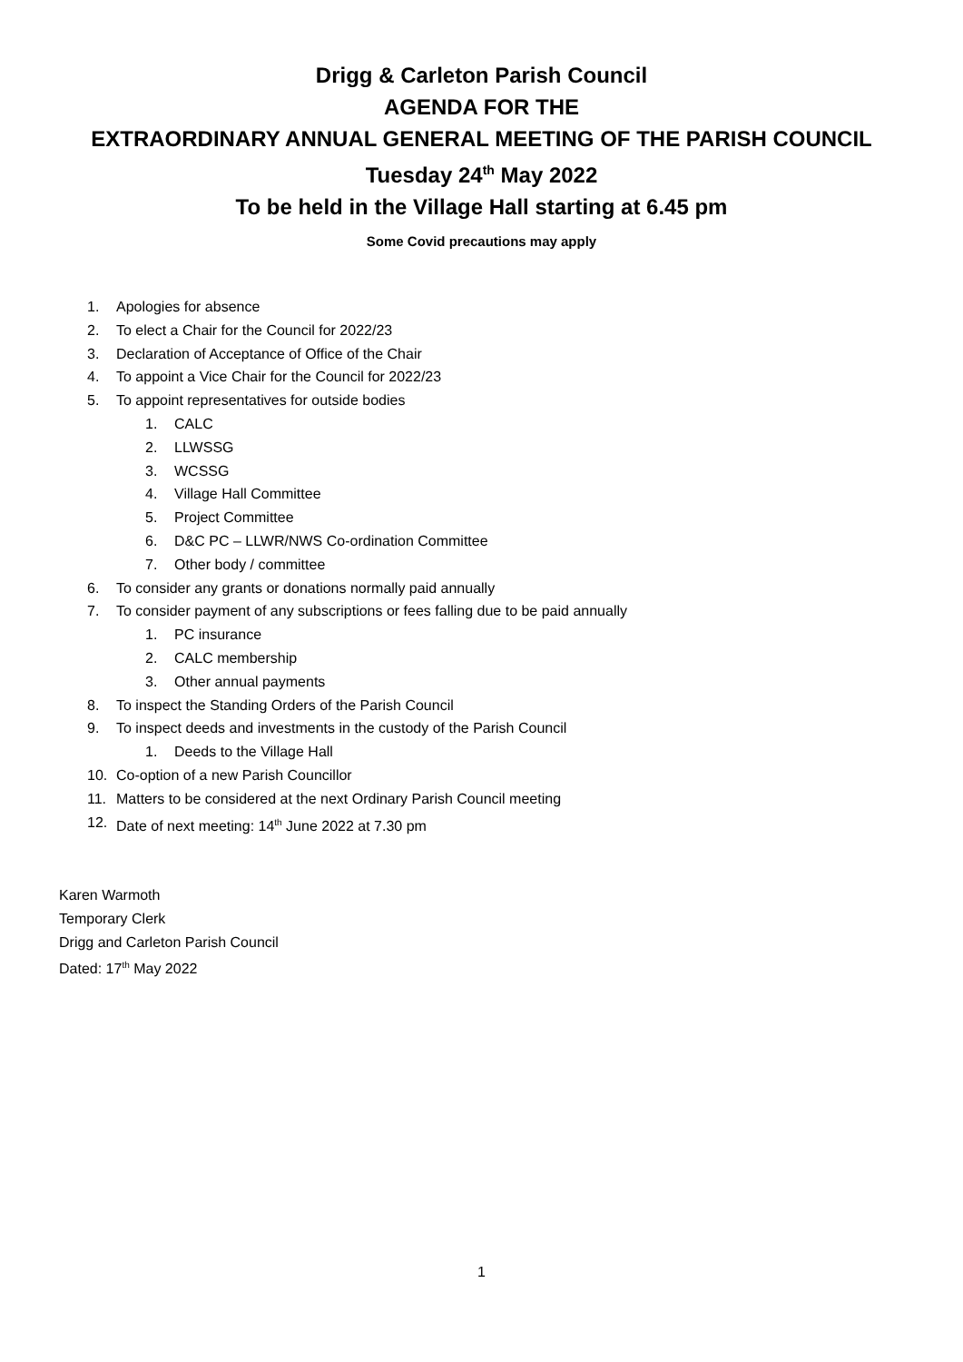Drigg & Carleton Parish Council
AGENDA FOR THE
EXTRAORDINARY ANNUAL GENERAL MEETING OF THE PARISH COUNCIL
Tuesday 24<sup>th</sup> May 2022
To be held in the Village Hall starting at 6.45 pm
Some Covid precautions may apply
1. Apologies for absence
2. To elect a Chair for the Council for 2022/23
3. Declaration of Acceptance of Office of the Chair
4. To appoint a Vice Chair for the Council for 2022/23
5. To appoint representatives for outside bodies
1. CALC
2. LLWSSG
3. WCSSG
4. Village Hall Committee
5. Project Committee
6. D&C PC – LLWR/NWS Co-ordination Committee
7. Other body / committee
6. To consider any grants or donations normally paid annually
7. To consider payment of any subscriptions or fees falling due to be paid annually
1. PC insurance
2. CALC membership
3. Other annual payments
8. To inspect the Standing Orders of the Parish Council
9. To inspect deeds and investments in the custody of the Parish Council
1. Deeds to the Village Hall
10. Co-option of a new Parish Councillor
11. Matters to be considered at the next Ordinary Parish Council meeting
12. Date of next meeting: 14<sup>th</sup> June 2022 at 7.30 pm
Karen Warmoth
Temporary Clerk
Drigg and Carleton Parish Council
Dated: 17<sup>th</sup> May 2022
1